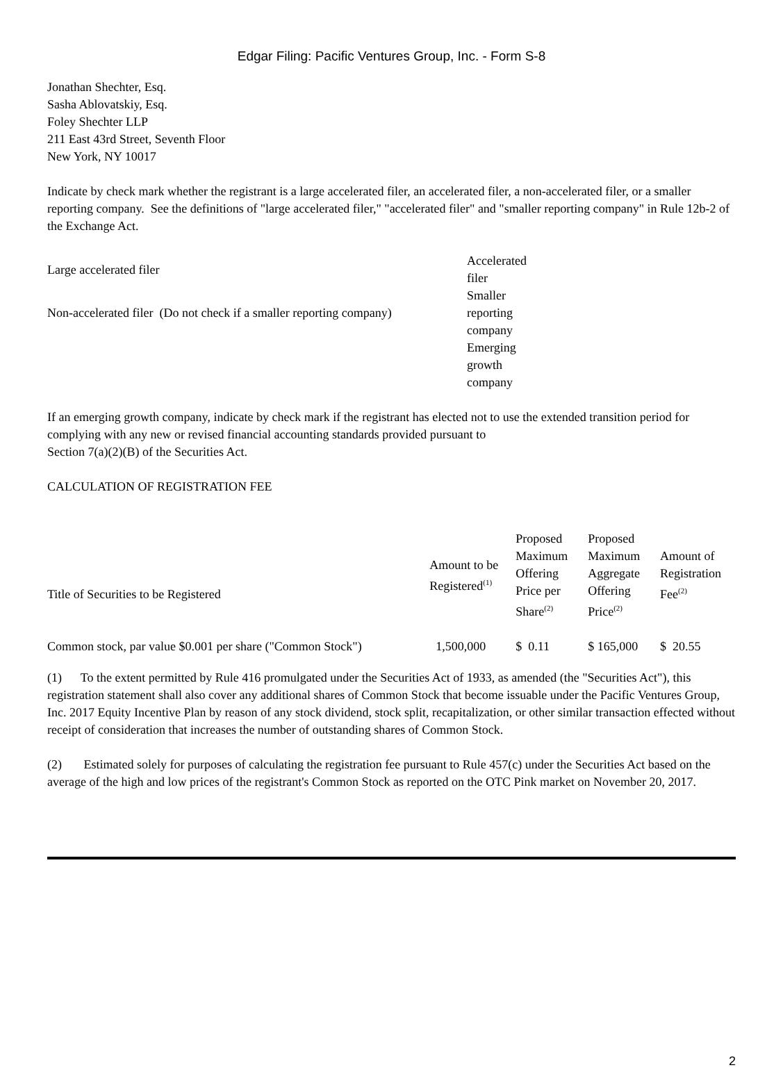Edgar Filing: Pacific Ventures Group, Inc. - Form S-8
Jonathan Shechter, Esq.
Sasha Ablovatskiy, Esq.
Foley Shechter LLP
211 East 43rd Street, Seventh Floor
New York, NY 10017
Indicate by check mark whether the registrant is a large accelerated filer, an accelerated filer, a non-accelerated filer, or a smaller reporting company. See the definitions of "large accelerated filer," "accelerated filer" and "smaller reporting company" in Rule 12b-2 of the Exchange Act.
| Large accelerated filer | Accelerated filer |
| Non-accelerated filer (Do not check if a smaller reporting company) | Smaller reporting company |
| | Emerging growth company |
If an emerging growth company, indicate by check mark if the registrant has elected not to use the extended transition period for complying with any new or revised financial accounting standards provided pursuant to
Section 7(a)(2)(B) of the Securities Act.
CALCULATION OF REGISTRATION FEE
| Title of Securities to be Registered | Amount to be Registered<sup>(1)</sup> | Proposed Maximum Offering Price per Share<sup>(2)</sup> | Proposed Maximum Aggregate Offering Price<sup>(2)</sup> | Amount of Registration Fee<sup>(2)</sup> |
| --- | --- | --- | --- | --- |
| Common stock, par value $0.001 per share ("Common Stock") | 1,500,000 | $ 0.11 | $ 165,000 | $ 20.55 |
(1) To the extent permitted by Rule 416 promulgated under the Securities Act of 1933, as amended (the "Securities Act"), this registration statement shall also cover any additional shares of Common Stock that become issuable under the Pacific Ventures Group, Inc. 2017 Equity Incentive Plan by reason of any stock dividend, stock split, recapitalization, or other similar transaction effected without receipt of consideration that increases the number of outstanding shares of Common Stock.
(2) Estimated solely for purposes of calculating the registration fee pursuant to Rule 457(c) under the Securities Act based on the average of the high and low prices of the registrant's Common Stock as reported on the OTC Pink market on November 20, 2017.
2